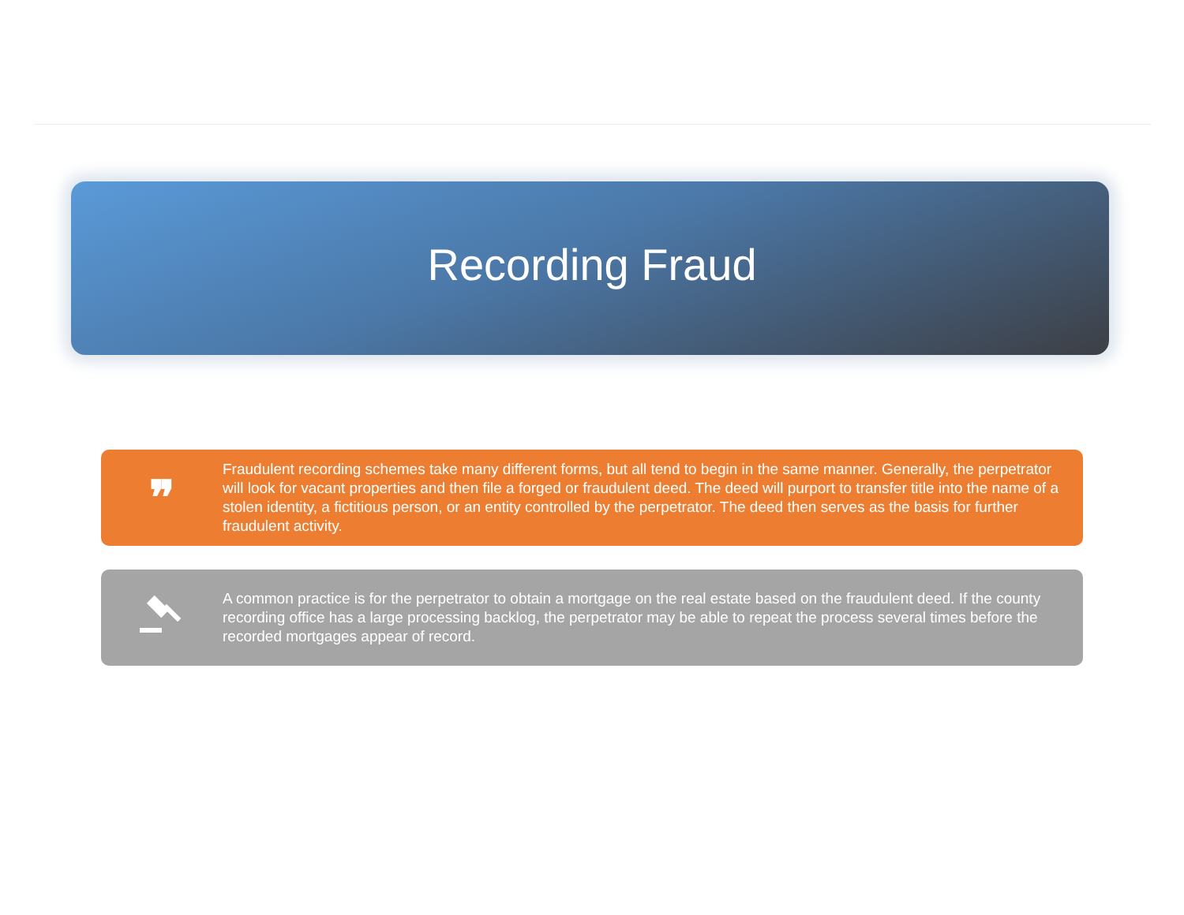Recording Fraud
❞
Fraudulent recording schemes take many different forms, but all tend to begin in the same manner. Generally, the perpetrator will look for vacant properties and then file a forged or fraudulent deed. The deed will purport to transfer title into the name of a stolen identity, a fictitious person, or an entity controlled by the perpetrator. The deed then serves as the basis for further fraudulent activity.
A common practice is for the perpetrator to obtain a mortgage on the real estate based on the fraudulent deed. If the county recording office has a large processing backlog, the perpetrator may be able to repeat the process several times before the recorded mortgages appear of record.